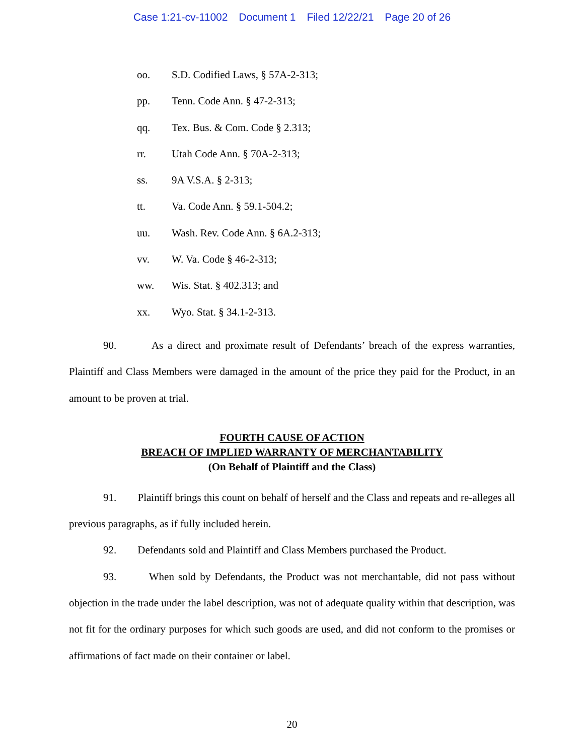Case 1:21-cv-11002 Document 1 Filed 12/22/21 Page 20 of 26
oo. S.D. Codified Laws, § 57A-2-313;
pp. Tenn. Code Ann. § 47-2-313;
qq. Tex. Bus. & Com. Code § 2.313;
rr. Utah Code Ann. § 70A-2-313;
ss. 9A V.S.A. § 2-313;
tt. Va. Code Ann. § 59.1-504.2;
uu. Wash. Rev. Code Ann. § 6A.2-313;
vv. W. Va. Code § 46-2-313;
ww. Wis. Stat. § 402.313; and
xx. Wyo. Stat. § 34.1-2-313.
90. As a direct and proximate result of Defendants’ breach of the express warranties, Plaintiff and Class Members were damaged in the amount of the price they paid for the Product, in an amount to be proven at trial.
FOURTH CAUSE OF ACTION
BREACH OF IMPLIED WARRANTY OF MERCHANTABILITY
(On Behalf of Plaintiff and the Class)
91. Plaintiff brings this count on behalf of herself and the Class and repeats and re-alleges all previous paragraphs, as if fully included herein.
92. Defendants sold and Plaintiff and Class Members purchased the Product.
93. When sold by Defendants, the Product was not merchantable, did not pass without objection in the trade under the label description, was not of adequate quality within that description, was not fit for the ordinary purposes for which such goods are used, and did not conform to the promises or affirmations of fact made on their container or label.
20